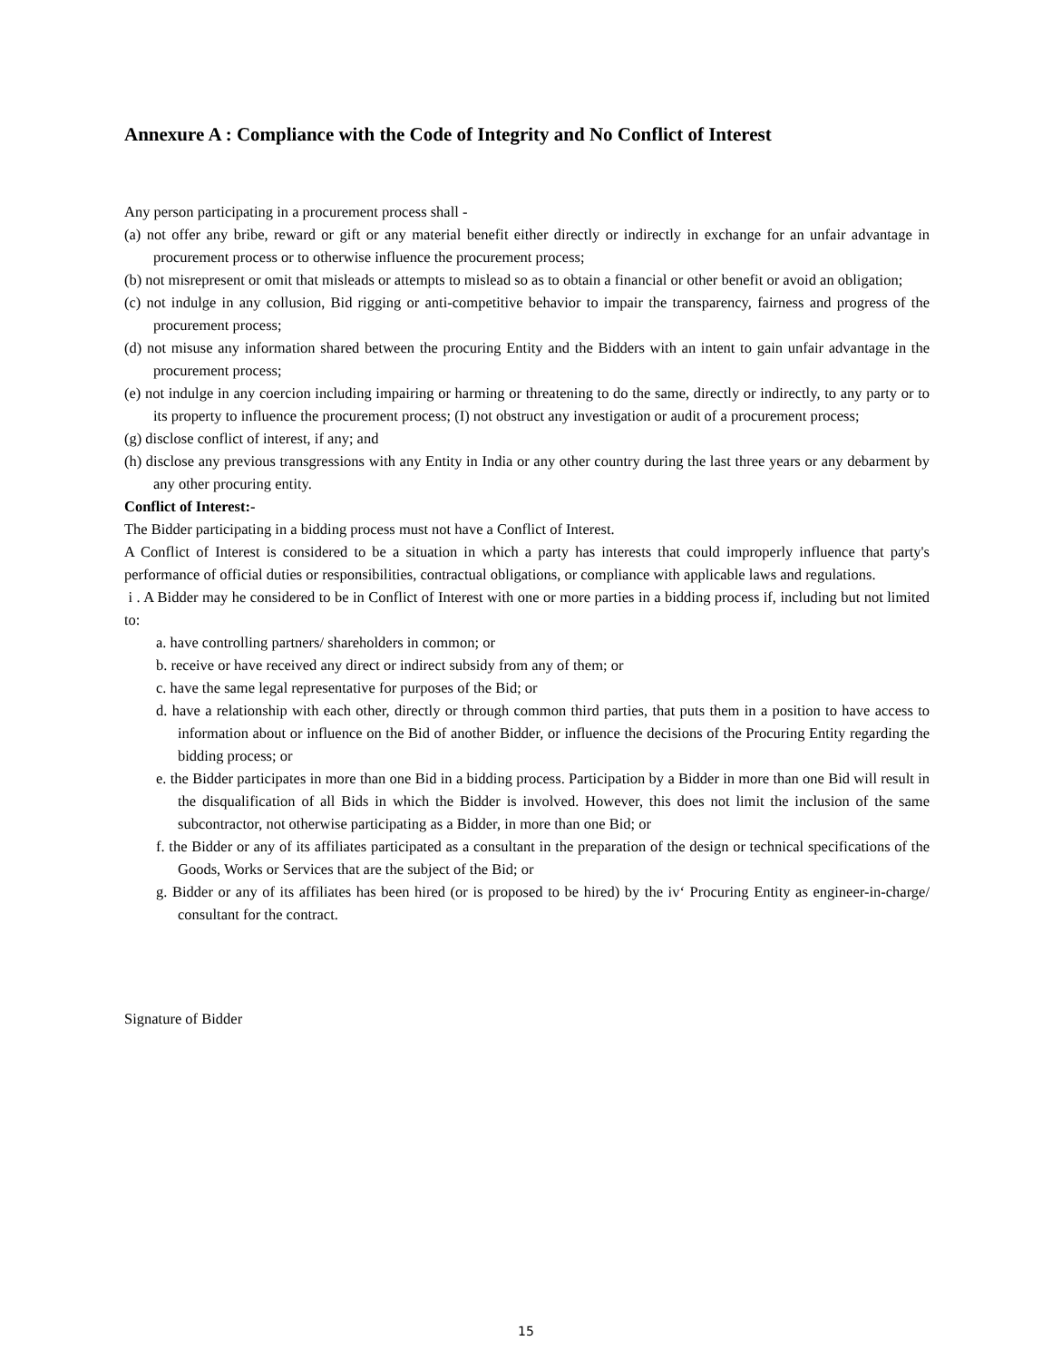Annexure A : Compliance with the Code of Integrity and No Conflict of Interest
Any person participating in a procurement process shall -
(a) not offer any bribe, reward or gift or any material benefit either directly or indirectly in exchange for an unfair advantage in procurement process or to otherwise influence the procurement process;
(b) not misrepresent or omit that misleads or attempts to mislead so as to obtain a financial or other benefit or avoid an obligation;
(c) not indulge in any collusion, Bid rigging or anti-competitive behavior to impair the transparency, fairness and progress of the procurement process;
(d) not misuse any information shared between the procuring Entity and the Bidders with an intent to gain unfair advantage in the procurement process;
(e) not indulge in any coercion including impairing or harming or threatening to do the same, directly or indirectly, to any party or to its property to influence the procurement process; (I) not obstruct any investigation or audit of a procurement process;
(g) disclose conflict of interest, if any; and
(h) disclose any previous transgressions with any Entity in India or any other country during the last three years or any debarment by any other procuring entity.
Conflict of Interest:-
The Bidder participating in a bidding process must not have a Conflict of Interest.
A Conflict of Interest is considered to be a situation in which a party has interests that could improperly influence that party's performance of official duties or responsibilities, contractual obligations, or compliance with applicable laws and regulations.
i . A Bidder may he considered to be in Conflict of Interest with one or more parties in a bidding process if, including but not limited to:
a. have controlling partners/ shareholders in common; or
b. receive or have received any direct or indirect subsidy from any of them; or
c. have the same legal representative for purposes of the Bid; or
d. have a relationship with each other, directly or through common third parties, that puts them in a position to have access to information about or influence on the Bid of another Bidder, or influence the decisions of the Procuring Entity regarding the bidding process; or
e. the Bidder participates in more than one Bid in a bidding process. Participation by a Bidder in more than one Bid will result in the disqualification of all Bids in which the Bidder is involved. However, this does not limit the inclusion of the same subcontractor, not otherwise participating as a Bidder, in more than one Bid; or
f. the Bidder or any of its affiliates participated as a consultant in the preparation of the design or technical specifications of the Goods, Works or Services that are the subject of the Bid; or
g. Bidder or any of its affiliates has been hired (or is proposed to be hired) by the iv‘ Procuring Entity as engineer-in-charge/ consultant for the contract.
Signature of Bidder
15